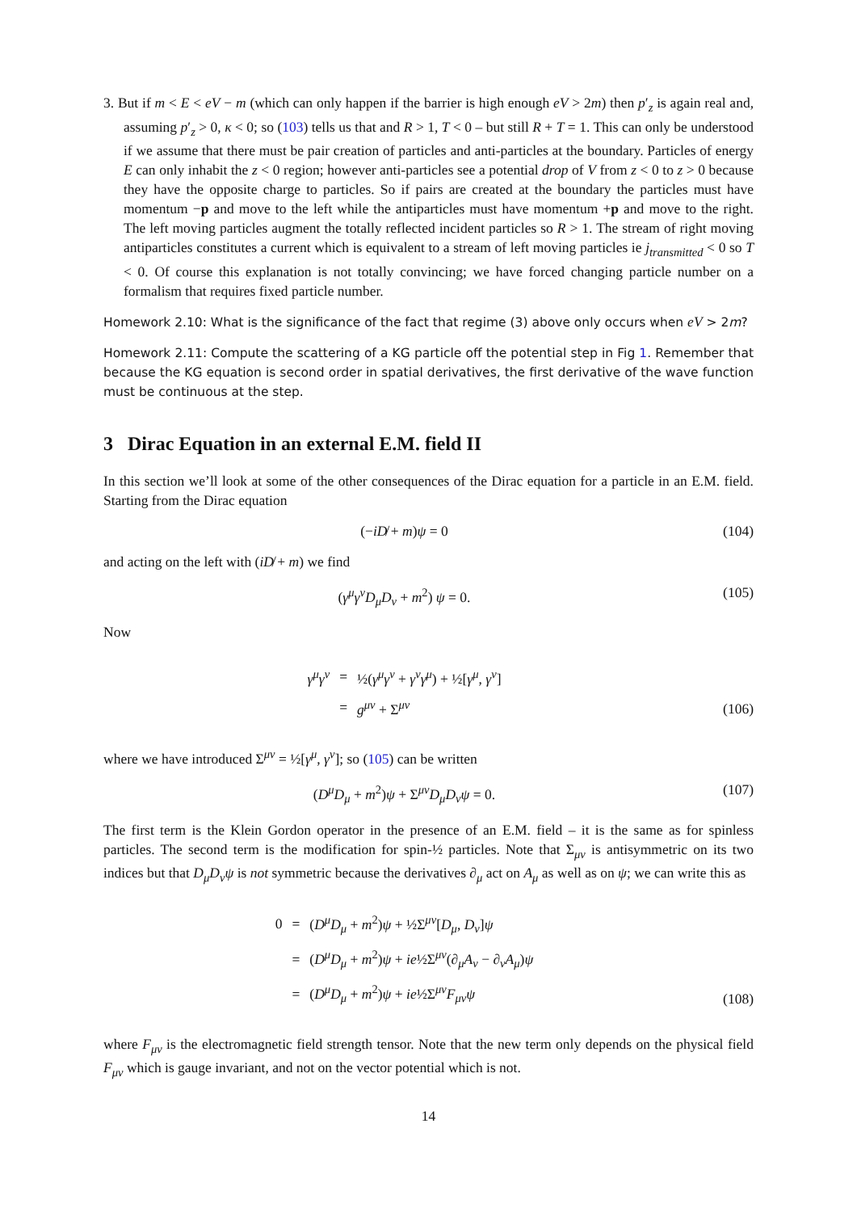3. But if m < E < eV − m (which can only happen if the barrier is high enough eV > 2m) then p′<sub>z</sub> is again real and, assuming p′<sub>z</sub> > 0, κ < 0; so (103) tells us that and R > 1, T < 0 – but still R + T = 1. This can only be understood if we assume that there must be pair creation of particles and anti-particles at the boundary. Particles of energy E can only inhabit the z < 0 region; however anti-particles see a potential drop of V from z < 0 to z > 0 because they have the opposite charge to particles. So if pairs are created at the boundary the particles must have momentum −p and move to the left while the antiparticles must have momentum +p and move to the right. The left moving particles augment the totally reflected incident particles so R > 1. The stream of right moving antiparticles constitutes a current which is equivalent to a stream of left moving particles ie j<sub>transmitted</sub> < 0 so T < 0. Of course this explanation is not totally convincing; we have forced changing particle number on a formalism that requires fixed particle number.
Homework 2.10: What is the significance of the fact that regime (3) above only occurs when eV > 2m?
Homework 2.11: Compute the scattering of a KG particle off the potential step in Fig 1. Remember that because the KG equation is second order in spatial derivatives, the first derivative of the wave function must be continuous at the step.
3 Dirac Equation in an external E.M. field II
In this section we’ll look at some of the other consequences of the Dirac equation for a particle in an E.M. field. Starting from the Dirac equation
(−iD̸ + m)ψ = 0 (104)
and acting on the left with (iD̸ + m) we find
(γ<sup>μ</sup>γ<sup>ν</sup>D<sub>μ</sub>D<sub>ν</sub> + m<sup>2</sup>) ψ = 0. (105)
Now
| γ<sup>μ</sup> γ<sup>ν</sup> | = | ½( γ<sup>μ</sup> γ<sup>ν</sup> + γ<sup>ν</sup> γ<sup>μ</sup>) + ½[ γ<sup>μ</sup>, γ<sup>ν</sup>] |
| | = | g<sup>μν</sup> + Σ<sup>μν</sup> |
(106)
where we have introduced Σ<sup>μν</sup> = ½[γ<sup>μ</sup>, γ<sup>ν</sup>]; so (105) can be written
(D<sup>μ</sup>D<sub>μ</sub> + m<sup>2</sup>)ψ + Σ<sup>μν</sup>D<sub>μ</sub>D<sub>ν</sub>ψ = 0. (107)
The first term is the Klein Gordon operator in the presence of an E.M. field – it is the same as for spinless particles. The second term is the modification for spin-½ particles. Note that Σ<sub>μν</sub> is antisymmetric on its two indices but that D<sub>μ</sub>D<sub>ν</sub>ψ is not symmetric because the derivatives ∂<sub>μ</sub> act on A<sub>μ</sub> as well as on ψ; we can write this as
| 0 | = | ( D<sup>μ</sup> D<sub>μ</sub> + m<sup>2</sup>) ψ + ½Σ<sup>μν</sup>[ D<sub>μ</sub>, D<sub>ν</sub>] ψ |
| | = | ( D<sup>μ</sup> D<sub>μ</sub> + m<sup>2</sup>) ψ + ie ½Σ<sup>μν</sup>(∂<sub>μ</sub> A<sub>ν</sub> − ∂<sub>ν</sub> A<sub>μ</sub>) ψ |
| | = | ( D<sup>μ</sup> D<sub>μ</sub> + m<sup>2</sup>) ψ + ie ½Σ<sup>μν</sup> F<sub>μν</sub> ψ |
(108)
where F<sub>μν</sub> is the electromagnetic field strength tensor. Note that the new term only depends on the physical field F<sub>μν</sub> which is gauge invariant, and not on the vector potential which is not.
14